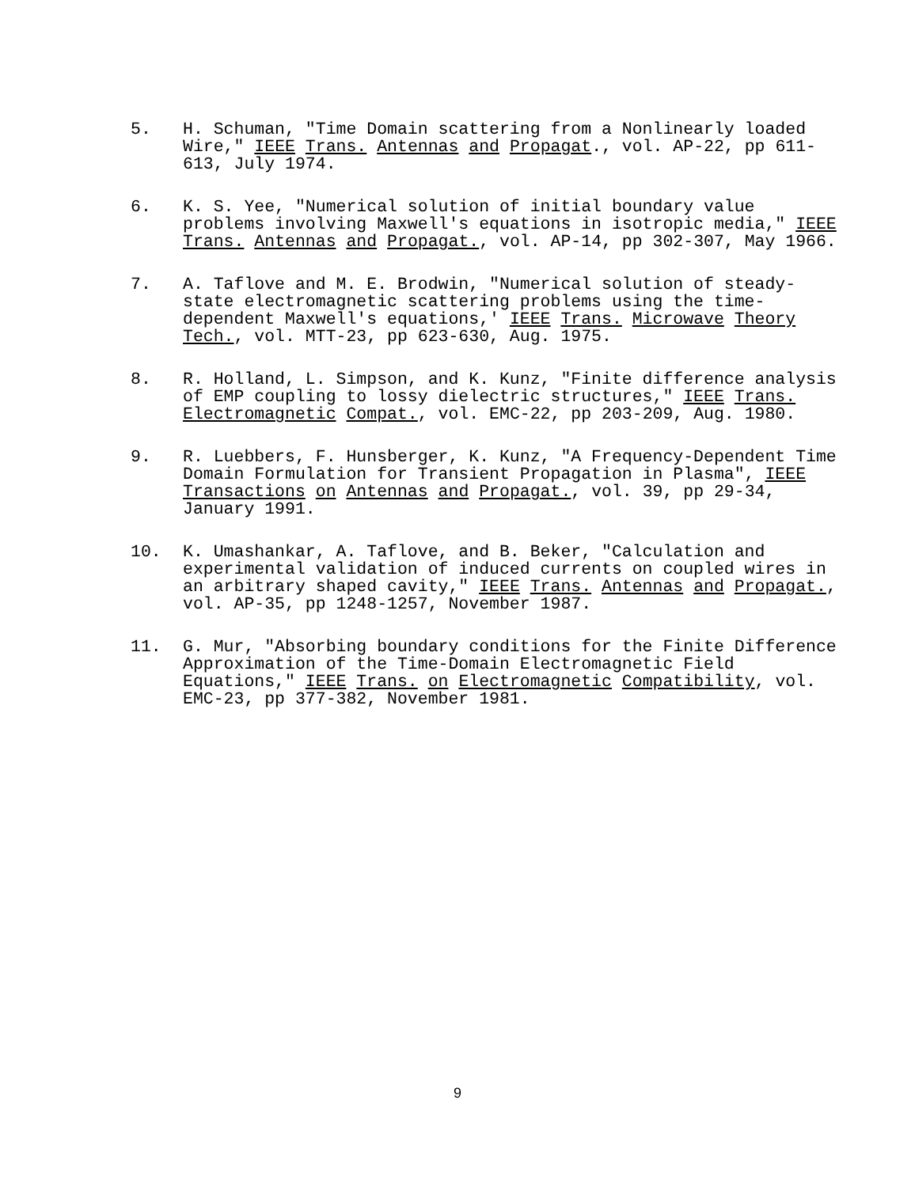5. H. Schuman, "Time Domain scattering from a Nonlinearly loaded Wire," IEEE Trans. Antennas and Propagat., vol. AP-22, pp 611-613, July 1974.
6. K. S. Yee, "Numerical solution of initial boundary value problems involving Maxwell's equations in isotropic media," IEEE Trans. Antennas and Propagat., vol. AP-14, pp 302-307, May 1966.
7. A. Taflove and M. E. Brodwin, "Numerical solution of steady-state electromagnetic scattering problems using the time-dependent Maxwell's equations,' IEEE Trans. Microwave Theory Tech., vol. MTT-23, pp 623-630, Aug. 1975.
8. R. Holland, L. Simpson, and K. Kunz, "Finite difference analysis of EMP coupling to lossy dielectric structures," IEEE Trans. Electromagnetic Compat., vol. EMC-22, pp 203-209, Aug. 1980.
9. R. Luebbers, F. Hunsberger, K. Kunz, "A Frequency-Dependent Time Domain Formulation for Transient Propagation in Plasma", IEEE Transactions on Antennas and Propagat., vol. 39, pp 29-34, January 1991.
10. K. Umashankar, A. Taflove, and B. Beker, "Calculation and experimental validation of induced currents on coupled wires in an arbitrary shaped cavity," IEEE Trans. Antennas and Propagat., vol. AP-35, pp 1248-1257, November 1987.
11. G. Mur, "Absorbing boundary conditions for the Finite Difference Approximation of the Time-Domain Electromagnetic Field Equations," IEEE Trans. on Electromagnetic Compatibility, vol. EMC-23, pp 377-382, November 1981.
9